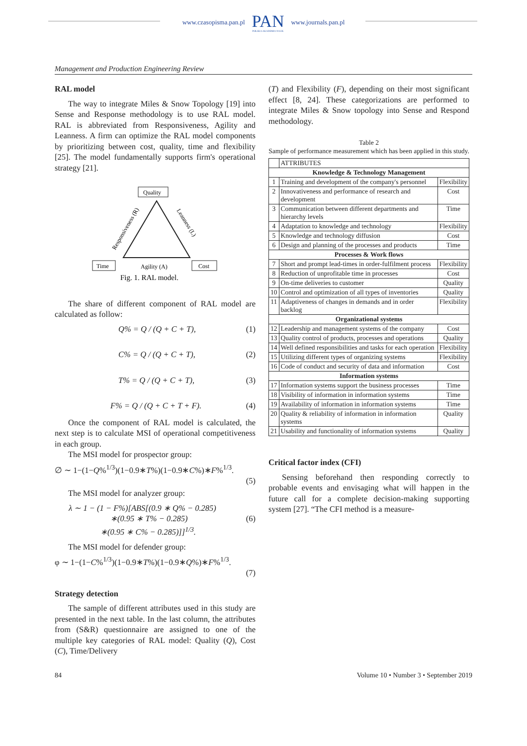www.czasopisma.pan.pl
PAN
POLSKA AKADEMIA NAUK
www.journals.pan.pl
Management and Production Engineering Review
RAL model
The way to integrate Miles & Snow Topology [19] into Sense and Response methodology is to use RAL model. RAL is abbreviated from Responsiveness, Agility and Leanness. A firm can optimize the RAL model components by prioritizing between cost, quality, time and flexibility [25]. The model fundamentally supports firm's operational strategy [21].
Quality
Responsiveness (R)
Leanness (L)
Time
Agility (A)
Cost
Fig. 1. RAL model.
The share of different component of RAL model are calculated as follow:
Q% = Q / (Q + C + T), (1)
C% = Q / (Q + C + T), (2)
T% = Q / (Q + C + T), (3)
F% = Q / (Q + C + T + F). (4)
Once the component of RAL model is calculated, the next step is to calculate MSI of operational competitiveness in each group.
The MSI model for prospector group:
∅ ∼ 1−(1−Q%<sup>1/3</sup>)(1−0.9∗T%)(1−0.9∗C%)∗F%<sup>1/3</sup>.
(5)
The MSI model for analyzer group:
λ ∼ 1 − (1 − F%)[ABS[(0.9 ∗ Q% − 0.285)
∗(0.95 ∗ T% − 0.285) (6)
∗(0.95 ∗ C% − 0.285)]]<sup>1/3</sup>.
The MSI model for defender group:
φ ∼ 1−(1−C%<sup>1/3</sup>)(1−0.9∗T%)(1−0.9∗Q%)∗F%<sup>1/3</sup>.
(7)
Strategy detection
The sample of different attributes used in this study are presented in the next table. In the last column, the attributes from (S&R) questionnaire are assigned to one of the multiple key categories of RAL model: Quality (Q), Cost (C), Time/Delivery
(T) and Flexibility (F), depending on their most significant effect [8, 24]. These categorizations are performed to integrate Miles & Snow topology into Sense and Respond methodology.
Table 2
Sample of performance measurement which has been applied in this study.
| | ATTRIBUTES | |
| Knowledge & Technology Management | | |
| 1 | Training and development of the company's personnel | Flexibility |
| 2 | Innovativeness and performance of research and development | Cost |
| 3 | Communication between different departments and hierarchy levels | Time |
| 4 | Adaptation to knowledge and technology | Flexibility |
| 5 | Knowledge and technology diffusion | Cost |
| 6 | Design and planning of the processes and products | Time |
| Processes & Work flows | | |
| 7 | Short and prompt lead-times in order-fulfilment process | Flexibility |
| 8 | Reduction of unprofitable time in processes | Cost |
| 9 | On-time deliveries to customer | Quality |
| 10 | Control and optimization of all types of inventories | Quality |
| 11 | Adaptiveness of changes in demands and in order backlog | Flexibility |
| Organizational systems | | |
| 12 | Leadership and management systems of the company | Cost |
| 13 | Quality control of products, processes and operations | Quality |
| 14 | Well defined responsibilities and tasks for each operation | Flexibility |
| 15 | Utilizing different types of organizing systems | Flexibility |
| 16 | Code of conduct and security of data and information | Cost |
| Information systems | | |
| 17 | Information systems support the business processes | Time |
| 18 | Visibility of information in information systems | Time |
| 19 | Availability of information in information systems | Time |
| 20 | Quality & reliability of information in information systems | Quality |
| 21 | Usability and functionality of information systems | Quality |
Critical factor index (CFI)
Sensing beforehand then responding correctly to probable events and envisaging what will happen in the future call for a complete decision-making supporting system [27]. “The CFI method is a measure-
84 Volume 10 • Number 3 • September 2019